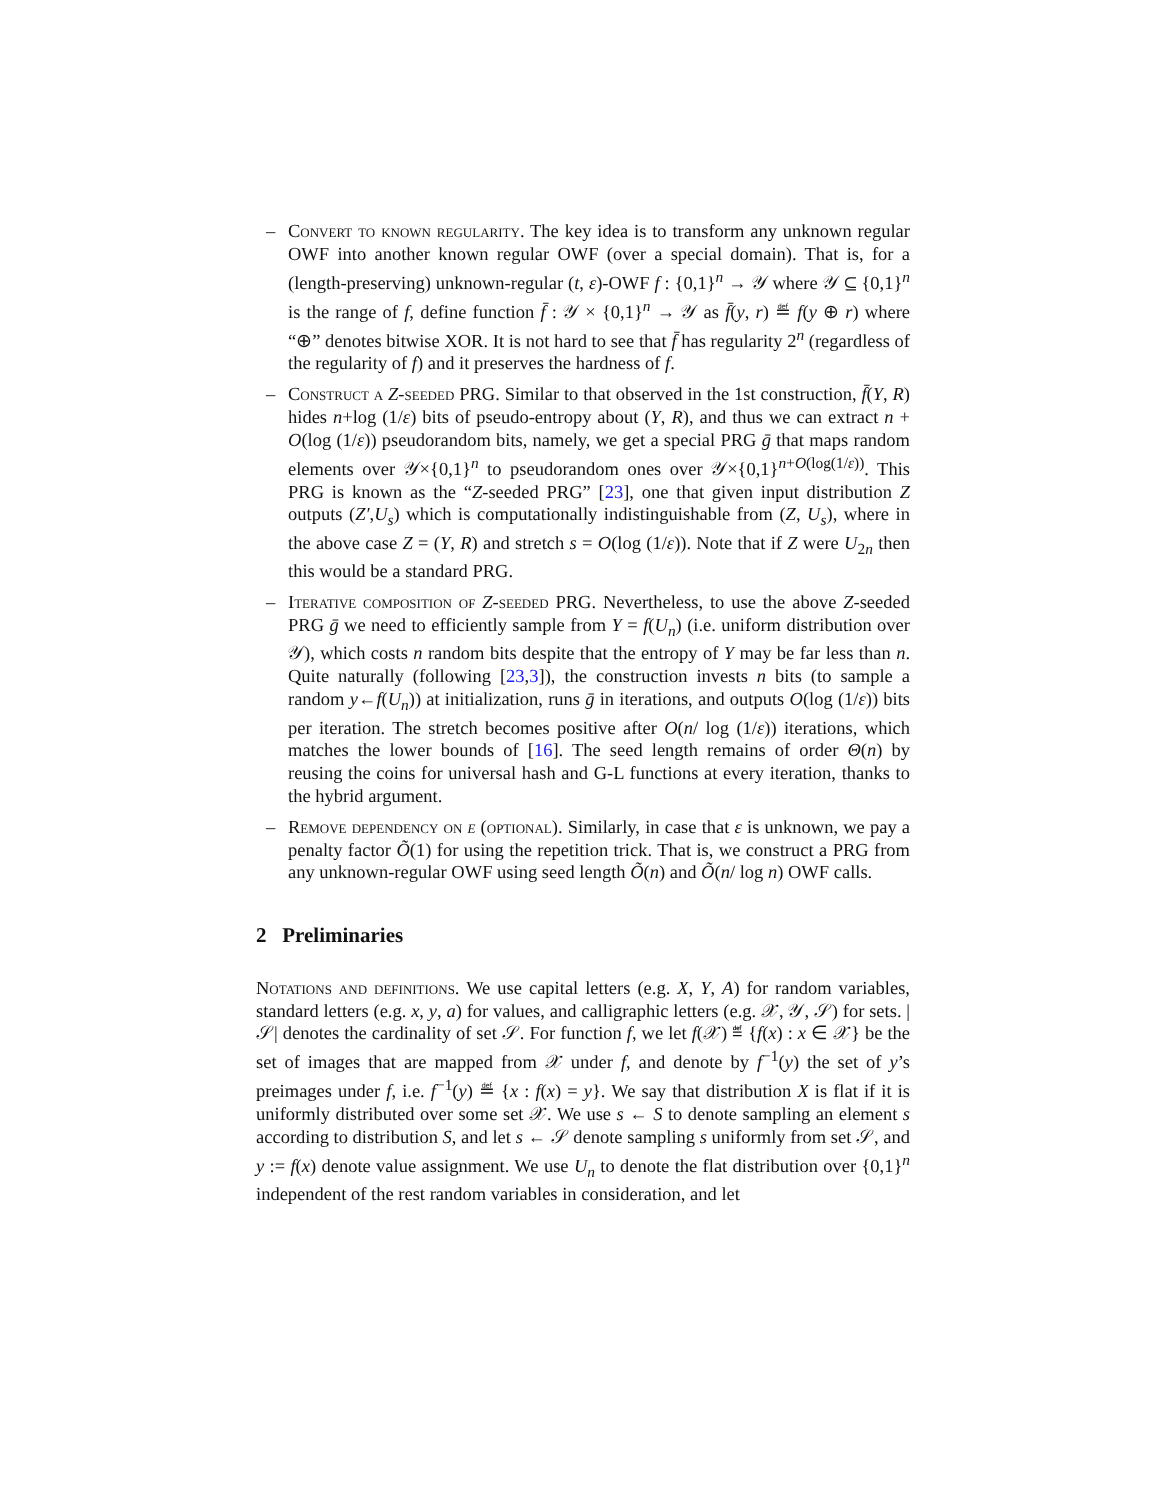– Convert to known regularity. The key idea is to transform any unknown regular OWF into another known regular OWF (over a special domain). That is, for a (length-preserving) unknown-regular (t, ε)-OWF f : {0,1}<sup>n</sup> → 𝒴 where 𝒴 ⊆ {0,1}<sup>n</sup> is the range of f, define function f̄ : 𝒴 × {0,1}<sup>n</sup> → 𝒴 as f̄(y, r) ≝ f(y ⊕ r) where “⊕” denotes bitwise XOR. It is not hard to see that f̄ has regularity 2<sup>n</sup> (regardless of the regularity of f) and it preserves the hardness of f.
– Construct a Z-seeded PRG. Similar to that observed in the 1st construction, f̄(Y, R) hides n+log (1/ε) bits of pseudo-entropy about (Y, R), and thus we can extract n + O(log (1/ε)) pseudorandom bits, namely, we get a special PRG ḡ that maps random elements over 𝒴×{0,1}<sup>n</sup> to pseudorandom ones over 𝒴×{0,1}<sup>n+O(log(1/ε))</sup>. This PRG is known as the “Z-seeded PRG” [23], one that given input distribution Z outputs (Z′,U<sub>s</sub>) which is computationally indistinguishable from (Z, U<sub>s</sub>), where in the above case Z = (Y, R) and stretch s = O(log (1/ε)). Note that if Z were U<sub>2n</sub> then this would be a standard PRG.
– Iterative composition of Z-seeded PRG. Nevertheless, to use the above Z-seeded PRG ḡ we need to efficiently sample from Y = f(U<sub>n</sub>) (i.e. uniform distribution over 𝒴), which costs n random bits despite that the entropy of Y may be far less than n. Quite naturally (following [23,3]), the construction invests n bits (to sample a random y←f(U<sub>n</sub>)) at initialization, runs ḡ in iterations, and outputs O(log (1/ε)) bits per iteration. The stretch becomes positive after O(n/ log (1/ε)) iterations, which matches the lower bounds of [16]. The seed length remains of order Θ(n) by reusing the coins for universal hash and G-L functions at every iteration, thanks to the hybrid argument.
– Remove dependency on ε (optional). Similarly, in case that ε is unknown, we pay a penalty factor Õ(1) for using the repetition trick. That is, we construct a PRG from any unknown-regular OWF using seed length Õ(n) and Õ(n/ log n) OWF calls.
2 Preliminaries
Notations and definitions. We use capital letters (e.g. X, Y, A) for random variables, standard letters (e.g. x, y, a) for values, and calligraphic letters (e.g. 𝒳, 𝒴, 𝒮) for sets. |𝒮| denotes the cardinality of set 𝒮. For function f, we let f(𝒳) ≝ {f(x) : x ∈ 𝒳} be the set of images that are mapped from 𝒳 under f, and denote by f<sup>−1</sup>(y) the set of y’s preimages under f, i.e. f<sup>−1</sup>(y) ≝ {x : f(x) = y}. We say that distribution X is flat if it is uniformly distributed over some set 𝒳. We use s ← S to denote sampling an element s according to distribution S, and let s ← 𝒮 denote sampling s uniformly from set 𝒮, and y := f(x) denote value assignment. We use U<sub>n</sub> to denote the flat distribution over {0,1}<sup>n</sup> independent of the rest random variables in consideration, and let